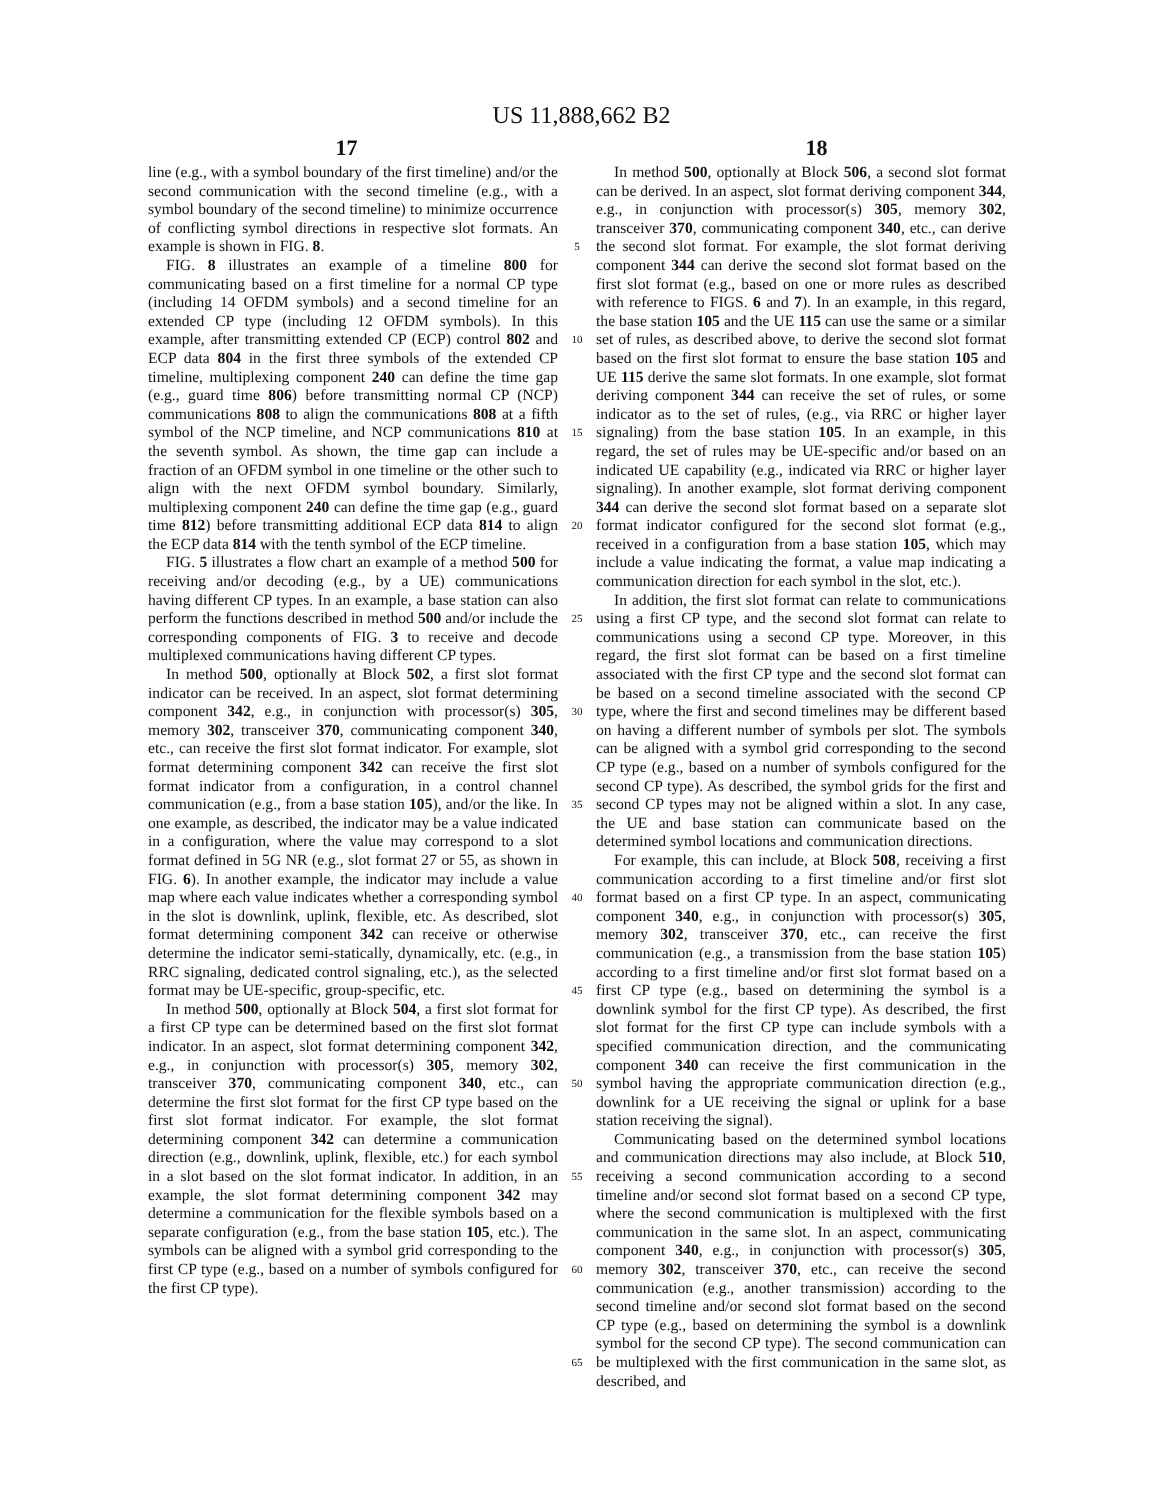US 11,888,662 B2
17 18
line (e.g., with a symbol boundary of the first timeline) and/or the second communication with the second timeline (e.g., with a symbol boundary of the second timeline) to minimize occurrence of conflicting symbol directions in respective slot formats. An example is shown in FIG. 8.
FIG. 8 illustrates an example of a timeline 800 for communicating based on a first timeline for a normal CP type (including 14 OFDM symbols) and a second timeline for an extended CP type (including 12 OFDM symbols). In this example, after transmitting extended CP (ECP) control 802 and ECP data 804 in the first three symbols of the extended CP timeline, multiplexing component 240 can define the time gap (e.g., guard time 806) before transmitting normal CP (NCP) communications 808 to align the communications 808 at a fifth symbol of the NCP timeline, and NCP communications 810 at the seventh symbol. As shown, the time gap can include a fraction of an OFDM symbol in one timeline or the other such to align with the next OFDM symbol boundary. Similarly, multiplexing component 240 can define the time gap (e.g., guard time 812) before transmitting additional ECP data 814 to align the ECP data 814 with the tenth symbol of the ECP timeline.
FIG. 5 illustrates a flow chart an example of a method 500 for receiving and/or decoding (e.g., by a UE) communications having different CP types. In an example, a base station can also perform the functions described in method 500 and/or include the corresponding components of FIG. 3 to receive and decode multiplexed communications having different CP types.
In method 500, optionally at Block 502, a first slot format indicator can be received. In an aspect, slot format determining component 342, e.g., in conjunction with processor(s) 305, memory 302, transceiver 370, communicating component 340, etc., can receive the first slot format indicator. For example, slot format determining component 342 can receive the first slot format indicator from a configuration, in a control channel communication (e.g., from a base station 105), and/or the like. In one example, as described, the indicator may be a value indicated in a configuration, where the value may correspond to a slot format defined in 5G NR (e.g., slot format 27 or 55, as shown in FIG. 6). In another example, the indicator may include a value map where each value indicates whether a corresponding symbol in the slot is downlink, uplink, flexible, etc. As described, slot format determining component 342 can receive or otherwise determine the indicator semi-statically, dynamically, etc. (e.g., in RRC signaling, dedicated control signaling, etc.), as the selected format may be UE-specific, group-specific, etc.
In method 500, optionally at Block 504, a first slot format for a first CP type can be determined based on the first slot format indicator. In an aspect, slot format determining component 342, e.g., in conjunction with processor(s) 305, memory 302, transceiver 370, communicating component 340, etc., can determine the first slot format for the first CP type based on the first slot format indicator. For example, the slot format determining component 342 can determine a communication direction (e.g., downlink, uplink, flexible, etc.) for each symbol in a slot based on the slot format indicator. In addition, in an example, the slot format determining component 342 may determine a communication for the flexible symbols based on a separate configuration (e.g., from the base station 105, etc.). The symbols can be aligned with a symbol grid corresponding to the first CP type (e.g., based on a number of symbols configured for the first CP type).
5
10
15
20
25
30
35
40
45
50
55
60
65
In method 500, optionally at Block 506, a second slot format can be derived. In an aspect, slot format deriving component 344, e.g., in conjunction with processor(s) 305, memory 302, transceiver 370, communicating component 340, etc., can derive the second slot format. For example, the slot format deriving component 344 can derive the second slot format based on the first slot format (e.g., based on one or more rules as described with reference to FIGS. 6 and 7). In an example, in this regard, the base station 105 and the UE 115 can use the same or a similar set of rules, as described above, to derive the second slot format based on the first slot format to ensure the base station 105 and UE 115 derive the same slot formats. In one example, slot format deriving component 344 can receive the set of rules, or some indicator as to the set of rules, (e.g., via RRC or higher layer signaling) from the base station 105. In an example, in this regard, the set of rules may be UE-specific and/or based on an indicated UE capability (e.g., indicated via RRC or higher layer signaling). In another example, slot format deriving component 344 can derive the second slot format based on a separate slot format indicator configured for the second slot format (e.g., received in a configuration from a base station 105, which may include a value indicating the format, a value map indicating a communication direction for each symbol in the slot, etc.).
In addition, the first slot format can relate to communications using a first CP type, and the second slot format can relate to communications using a second CP type. Moreover, in this regard, the first slot format can be based on a first timeline associated with the first CP type and the second slot format can be based on a second timeline associated with the second CP type, where the first and second timelines may be different based on having a different number of symbols per slot. The symbols can be aligned with a symbol grid corresponding to the second CP type (e.g., based on a number of symbols configured for the second CP type). As described, the symbol grids for the first and second CP types may not be aligned within a slot. In any case, the UE and base station can communicate based on the determined symbol locations and communication directions.
For example, this can include, at Block 508, receiving a first communication according to a first timeline and/or first slot format based on a first CP type. In an aspect, communicating component 340, e.g., in conjunction with processor(s) 305, memory 302, transceiver 370, etc., can receive the first communication (e.g., a transmission from the base station 105) according to a first timeline and/or first slot format based on a first CP type (e.g., based on determining the symbol is a downlink symbol for the first CP type). As described, the first slot format for the first CP type can include symbols with a specified communication direction, and the communicating component 340 can receive the first communication in the symbol having the appropriate communication direction (e.g., downlink for a UE receiving the signal or uplink for a base station receiving the signal).
Communicating based on the determined symbol locations and communication directions may also include, at Block 510, receiving a second communication according to a second timeline and/or second slot format based on a second CP type, where the second communication is multiplexed with the first communication in the same slot. In an aspect, communicating component 340, e.g., in conjunction with processor(s) 305, memory 302, transceiver 370, etc., can receive the second communication (e.g., another transmission) according to the second timeline and/or second slot format based on the second CP type (e.g., based on determining the symbol is a downlink symbol for the second CP type). The second communication can be multiplexed with the first communication in the same slot, as described, and